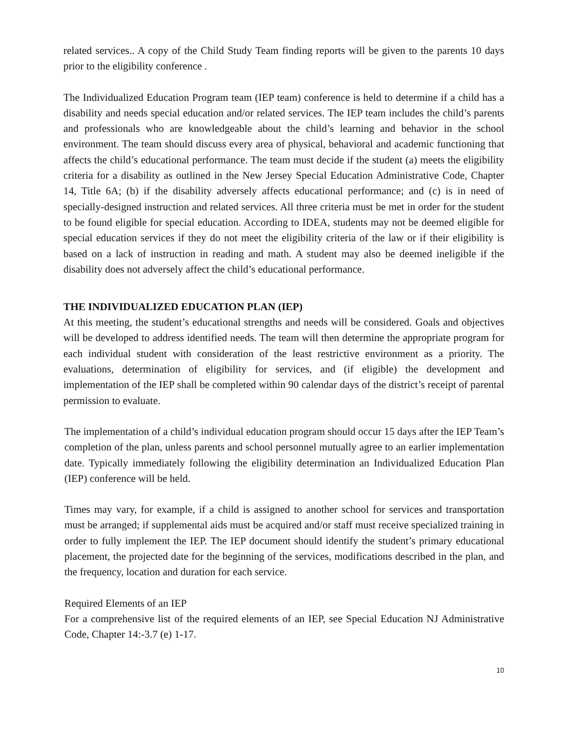related services.. A copy of the Child Study Team finding reports will be given to the parents 10 days prior to the eligibility conference .
The Individualized Education Program team (IEP team) conference is held to determine if a child has a disability and needs special education and/or related services. The IEP team includes the child’s parents and professionals who are knowledgeable about the child’s learning and behavior in the school environment. The team should discuss every area of physical, behavioral and academic functioning that affects the child’s educational performance. The team must decide if the student (a) meets the eligibility criteria for a disability as outlined in the New Jersey Special Education Administrative Code, Chapter 14, Title 6A; (b) if the disability adversely affects educational performance; and (c) is in need of specially-designed instruction and related services. All three criteria must be met in order for the student to be found eligible for special education. According to IDEA, students may not be deemed eligible for special education services if they do not meet the eligibility criteria of the law or if their eligibility is based on a lack of instruction in reading and math. A student may also be deemed ineligible if the disability does not adversely affect the child’s educational performance.
THE INDIVIDUALIZED EDUCATION PLAN (IEP)
At this meeting, the student’s educational strengths and needs will be considered. Goals and objectives will be developed to address identified needs. The team will then determine the appropriate program for each individual student with consideration of the least restrictive environment as a priority. The evaluations, determination of eligibility for services, and (if eligible) the development and implementation of the IEP shall be completed within 90 calendar days of the district’s receipt of parental permission to evaluate.
The implementation of a child’s individual education program should occur 15 days after the IEP Team’s completion of the plan, unless parents and school personnel mutually agree to an earlier implementation date. Typically immediately following the eligibility determination an Individualized Education Plan (IEP) conference will be held.
Times may vary, for example, if a child is assigned to another school for services and transportation must be arranged; if supplemental aids must be acquired and/or staff must receive specialized training in order to fully implement the IEP. The IEP document should identify the student’s primary educational placement, the projected date for the beginning of the services, modifications described in the plan, and the frequency, location and duration for each service.
Required Elements of an IEP
For a comprehensive list of the required elements of an IEP, see Special Education NJ Administrative Code, Chapter 14:-3.7 (e) 1-17.
10